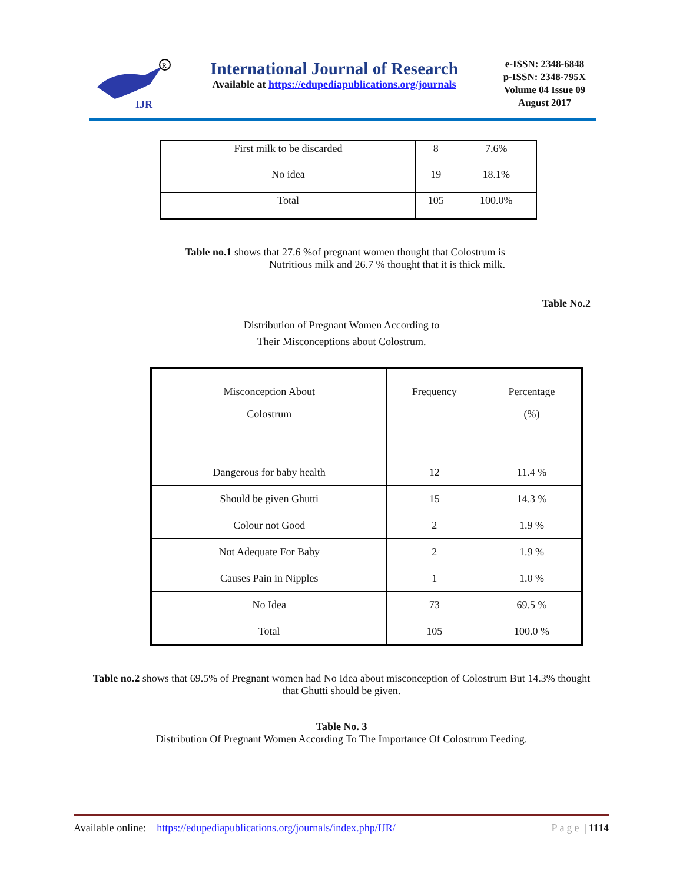IJR
R
International Journal of Research
Available at https://edupediapublications.org/journals
e-ISSN: 2348-6848
p-ISSN: 2348-795X
Volume 04 Issue 09
August 2017
| First milk to be discarded | 8 | 7.6% |
| No idea | 19 | 18.1% |
| Total | 105 | 100.0% |
Table no.1 shows that 27.6 %of pregnant women thought that Colostrum is Nutritious milk and 26.7 % thought that it is thick milk.
Table No.2
Distribution of Pregnant Women According to
Their Misconceptions about Colostrum.
| Misconception About Colostrum | Frequency | Percentage (%) |
| --- | --- | --- |
| Dangerous for baby health | 12 | 11.4 % |
| Should be given Ghutti | 15 | 14.3 % |
| Colour not Good | 2 | 1.9 % |
| Not Adequate For Baby | 2 | 1.9 % |
| Causes Pain in Nipples | 1 | 1.0 % |
| No Idea | 73 | 69.5 % |
| Total | 105 | 100.0 % |
Table no.2 shows that 69.5% of Pregnant women had No Idea about misconception of Colostrum But 14.3% thought that Ghutti should be given.
Table No. 3
Distribution Of Pregnant Women According To The Importance Of Colostrum Feeding.
Available online: https://edupediapublications.org/journals/index.php/IJR/ Page | 1114